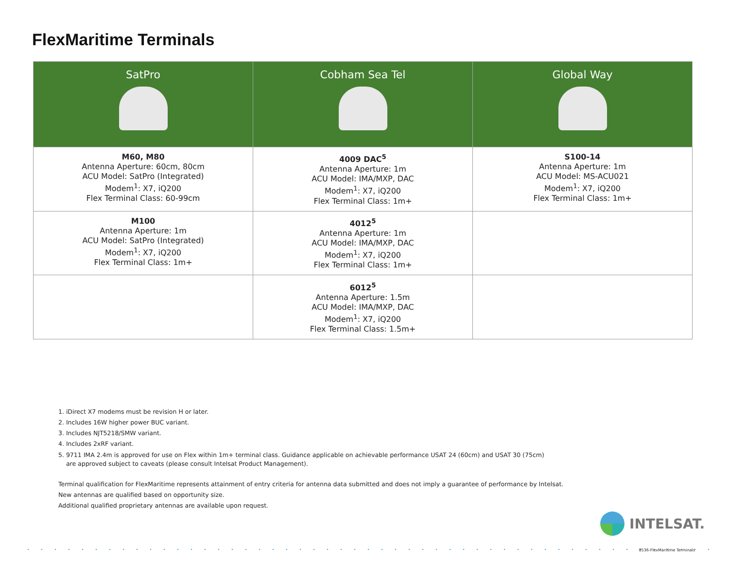FlexMaritime Terminals
| SatPro | Cobham Sea Tel | Global Way |
| --- | --- | --- |
| M60, M80 Antenna Aperture: 60cm, 80cm ACU Model: SatPro (Integrated) Modem<sup>1</sup>: X7, iQ200 Flex Terminal Class: 60-99cm | 4009 DAC<sup>5</sup> Antenna Aperture: 1m ACU Model: IMA/MXP, DAC Modem<sup>1</sup>: X7, iQ200 Flex Terminal Class: 1m+ | S100-14 Antenna Aperture: 1m ACU Model: MS-ACU021 Modem<sup>1</sup>: X7, iQ200 Flex Terminal Class: 1m+ |
| M100 Antenna Aperture: 1m ACU Model: SatPro (Integrated) Modem<sup>1</sup>: X7, iQ200 Flex Terminal Class: 1m+ | 4012<sup>5</sup> Antenna Aperture: 1m ACU Model: IMA/MXP, DAC Modem<sup>1</sup>: X7, iQ200 Flex Terminal Class: 1m+ | |
| | 6012<sup>5</sup> Antenna Aperture: 1.5m ACU Model: IMA/MXP, DAC Modem<sup>1</sup>: X7, iQ200 Flex Terminal Class: 1.5m+ | |
1. iDirect X7 modems must be revision H or later.
2. Includes 16W higher power BUC variant.
3. Includes NJT5218/SMW variant.
4. Includes 2xRF variant.
5. 9711 IMA 2.4m is approved for use on Flex within 1m+ terminal class. Guidance applicable on achievable performance USAT 24 (60cm) and USAT 30 (75cm)
are approved subject to caveats (please consult Intelsat Product Management).
Terminal qualification for FlexMaritime represents attainment of entry criteria for antenna data submitted and does not imply a guarantee of performance by Intelsat.
New antennas are qualified based on opportunity size.
Additional qualified proprietary antennas are available upon request.
INTELSAT.
8536-FlexMaritime Terminals